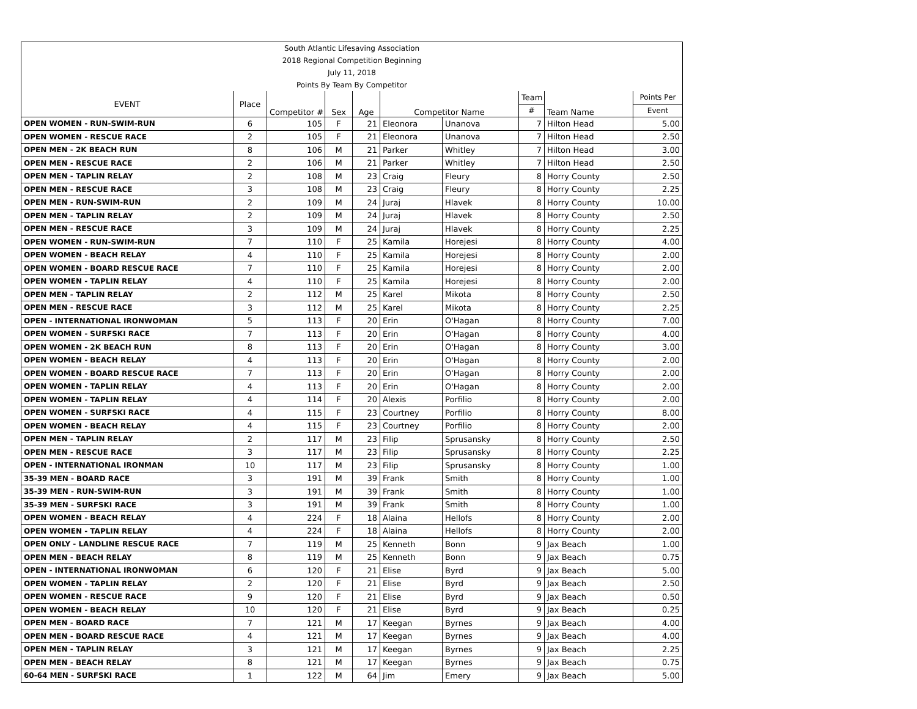| South Atlantic Lifesaving Association | | | | | | | | | |
| 2018 Regional Competition Beginning | | | | | | | | | |
| July 11, 2018 | | | | | | | | | |
| Points By Team By Competitor | | | | | | | | | |
| EVENT | Place | Competitor # | Sex | Age | Competitor Name | | Team | Team Name | Points Per |
| | | | | | | | # | | Event |
| OPEN WOMEN - RUN-SWIM-RUN | 6 | 105 | F | 21 | Eleonora | Unanova | 7 | Hilton Head | 5.00 |
| OPEN WOMEN - RESCUE RACE | 2 | 105 | F | 21 | Eleonora | Unanova | 7 | Hilton Head | 2.50 |
| OPEN MEN - 2K BEACH RUN | 8 | 106 | M | 21 | Parker | Whitley | 7 | Hilton Head | 3.00 |
| OPEN MEN - RESCUE RACE | 2 | 106 | M | 21 | Parker | Whitley | 7 | Hilton Head | 2.50 |
| OPEN MEN - TAPLIN RELAY | 2 | 108 | M | 23 | Craig | Fleury | 8 | Horry County | 2.50 |
| OPEN MEN - RESCUE RACE | 3 | 108 | M | 23 | Craig | Fleury | 8 | Horry County | 2.25 |
| OPEN MEN - RUN-SWIM-RUN | 2 | 109 | M | 24 | Juraj | Hlavek | 8 | Horry County | 10.00 |
| OPEN MEN - TAPLIN RELAY | 2 | 109 | M | 24 | Juraj | Hlavek | 8 | Horry County | 2.50 |
| OPEN MEN - RESCUE RACE | 3 | 109 | M | 24 | Juraj | Hlavek | 8 | Horry County | 2.25 |
| OPEN WOMEN - RUN-SWIM-RUN | 7 | 110 | F | 25 | Kamila | Horejesi | 8 | Horry County | 4.00 |
| OPEN WOMEN - BEACH RELAY | 4 | 110 | F | 25 | Kamila | Horejesi | 8 | Horry County | 2.00 |
| OPEN WOMEN - BOARD RESCUE RACE | 7 | 110 | F | 25 | Kamila | Horejesi | 8 | Horry County | 2.00 |
| OPEN WOMEN - TAPLIN RELAY | 4 | 110 | F | 25 | Kamila | Horejesi | 8 | Horry County | 2.00 |
| OPEN MEN - TAPLIN RELAY | 2 | 112 | M | 25 | Karel | Mikota | 8 | Horry County | 2.50 |
| OPEN MEN - RESCUE RACE | 3 | 112 | M | 25 | Karel | Mikota | 8 | Horry County | 2.25 |
| OPEN - INTERNATIONAL IRONWOMAN | 5 | 113 | F | 20 | Erin | O'Hagan | 8 | Horry County | 7.00 |
| OPEN WOMEN - SURFSKI RACE | 7 | 113 | F | 20 | Erin | O'Hagan | 8 | Horry County | 4.00 |
| OPEN WOMEN - 2K BEACH RUN | 8 | 113 | F | 20 | Erin | O'Hagan | 8 | Horry County | 3.00 |
| OPEN WOMEN - BEACH RELAY | 4 | 113 | F | 20 | Erin | O'Hagan | 8 | Horry County | 2.00 |
| OPEN WOMEN - BOARD RESCUE RACE | 7 | 113 | F | 20 | Erin | O'Hagan | 8 | Horry County | 2.00 |
| OPEN WOMEN - TAPLIN RELAY | 4 | 113 | F | 20 | Erin | O'Hagan | 8 | Horry County | 2.00 |
| OPEN WOMEN - TAPLIN RELAY | 4 | 114 | F | 20 | Alexis | Porfilio | 8 | Horry County | 2.00 |
| OPEN WOMEN - SURFSKI RACE | 4 | 115 | F | 23 | Courtney | Porfilio | 8 | Horry County | 8.00 |
| OPEN WOMEN - BEACH RELAY | 4 | 115 | F | 23 | Courtney | Porfilio | 8 | Horry County | 2.00 |
| OPEN MEN - TAPLIN RELAY | 2 | 117 | M | 23 | Filip | Sprusansky | 8 | Horry County | 2.50 |
| OPEN MEN - RESCUE RACE | 3 | 117 | M | 23 | Filip | Sprusansky | 8 | Horry County | 2.25 |
| OPEN - INTERNATIONAL IRONMAN | 10 | 117 | M | 23 | Filip | Sprusansky | 8 | Horry County | 1.00 |
| 35-39 MEN - BOARD RACE | 3 | 191 | M | 39 | Frank | Smith | 8 | Horry County | 1.00 |
| 35-39 MEN - RUN-SWIM-RUN | 3 | 191 | M | 39 | Frank | Smith | 8 | Horry County | 1.00 |
| 35-39 MEN - SURFSKI RACE | 3 | 191 | M | 39 | Frank | Smith | 8 | Horry County | 1.00 |
| OPEN WOMEN - BEACH RELAY | 4 | 224 | F | 18 | Alaina | Hellofs | 8 | Horry County | 2.00 |
| OPEN WOMEN - TAPLIN RELAY | 4 | 224 | F | 18 | Alaina | Hellofs | 8 | Horry County | 2.00 |
| OPEN ONLY - LANDLINE RESCUE RACE | 7 | 119 | M | 25 | Kenneth | Bonn | 9 | Jax Beach | 1.00 |
| OPEN MEN - BEACH RELAY | 8 | 119 | M | 25 | Kenneth | Bonn | 9 | Jax Beach | 0.75 |
| OPEN - INTERNATIONAL IRONWOMAN | 6 | 120 | F | 21 | Elise | Byrd | 9 | Jax Beach | 5.00 |
| OPEN WOMEN - TAPLIN RELAY | 2 | 120 | F | 21 | Elise | Byrd | 9 | Jax Beach | 2.50 |
| OPEN WOMEN - RESCUE RACE | 9 | 120 | F | 21 | Elise | Byrd | 9 | Jax Beach | 0.50 |
| OPEN WOMEN - BEACH RELAY | 10 | 120 | F | 21 | Elise | Byrd | 9 | Jax Beach | 0.25 |
| OPEN MEN - BOARD RACE | 7 | 121 | M | 17 | Keegan | Byrnes | 9 | Jax Beach | 4.00 |
| OPEN MEN - BOARD RESCUE RACE | 4 | 121 | M | 17 | Keegan | Byrnes | 9 | Jax Beach | 4.00 |
| OPEN MEN - TAPLIN RELAY | 3 | 121 | M | 17 | Keegan | Byrnes | 9 | Jax Beach | 2.25 |
| OPEN MEN - BEACH RELAY | 8 | 121 | M | 17 | Keegan | Byrnes | 9 | Jax Beach | 0.75 |
| 60-64 MEN - SURFSKI RACE | 1 | 122 | M | 64 | Jim | Emery | 9 | Jax Beach | 5.00 |